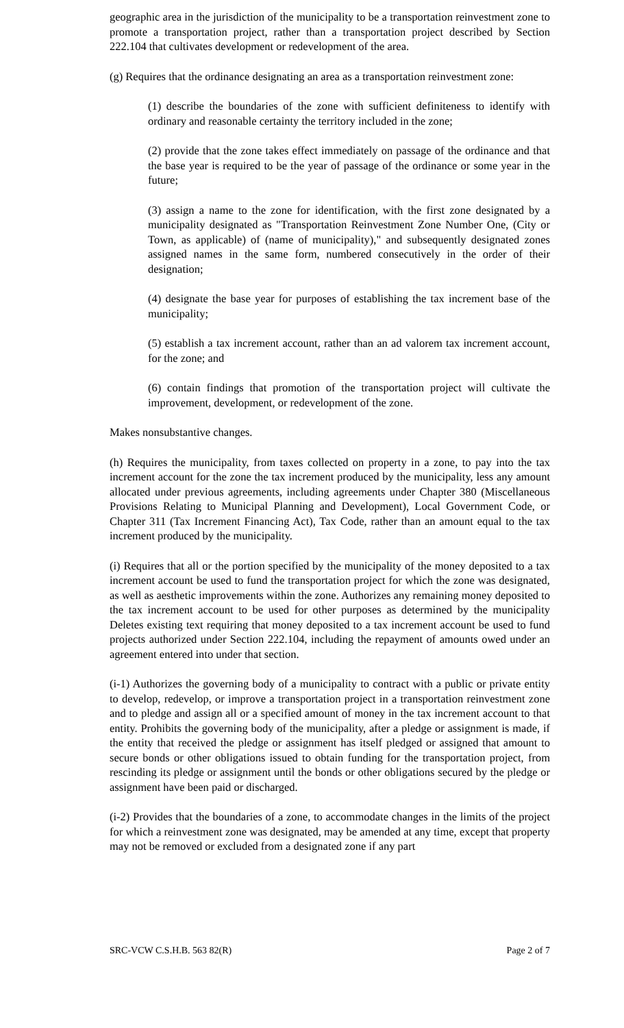geographic area in the jurisdiction of the municipality to be a transportation reinvestment zone to promote a transportation project, rather than a transportation project described by Section 222.104 that cultivates development or redevelopment of the area.
(g) Requires that the ordinance designating an area as a transportation reinvestment zone:
(1) describe the boundaries of the zone with sufficient definiteness to identify with ordinary and reasonable certainty the territory included in the zone;
(2) provide that the zone takes effect immediately on passage of the ordinance and that the base year is required to be the year of passage of the ordinance or some year in the future;
(3) assign a name to the zone for identification, with the first zone designated by a municipality designated as "Transportation Reinvestment Zone Number One, (City or Town, as applicable) of (name of municipality)," and subsequently designated zones assigned names in the same form, numbered consecutively in the order of their designation;
(4) designate the base year for purposes of establishing the tax increment base of the municipality;
(5) establish a tax increment account, rather than an ad valorem tax increment account, for the zone; and
(6) contain findings that promotion of the transportation project will cultivate the improvement, development, or redevelopment of the zone.
Makes nonsubstantive changes.
(h) Requires the municipality, from taxes collected on property in a zone, to pay into the tax increment account for the zone the tax increment produced by the municipality, less any amount allocated under previous agreements, including agreements under Chapter 380 (Miscellaneous Provisions Relating to Municipal Planning and Development), Local Government Code, or Chapter 311 (Tax Increment Financing Act), Tax Code, rather than an amount equal to the tax increment produced by the municipality.
(i) Requires that all or the portion specified by the municipality of the money deposited to a tax increment account be used to fund the transportation project for which the zone was designated, as well as aesthetic improvements within the zone. Authorizes any remaining money deposited to the tax increment account to be used for other purposes as determined by the municipality Deletes existing text requiring that money deposited to a tax increment account be used to fund projects authorized under Section 222.104, including the repayment of amounts owed under an agreement entered into under that section.
(i-1) Authorizes the governing body of a municipality to contract with a public or private entity to develop, redevelop, or improve a transportation project in a transportation reinvestment zone and to pledge and assign all or a specified amount of money in the tax increment account to that entity. Prohibits the governing body of the municipality, after a pledge or assignment is made, if the entity that received the pledge or assignment has itself pledged or assigned that amount to secure bonds or other obligations issued to obtain funding for the transportation project, from rescinding its pledge or assignment until the bonds or other obligations secured by the pledge or assignment have been paid or discharged.
(i-2) Provides that the boundaries of a zone, to accommodate changes in the limits of the project for which a reinvestment zone was designated, may be amended at any time, except that property may not be removed or excluded from a designated zone if any part
SRC-VCW C.S.H.B. 563 82(R) Page 2 of 7